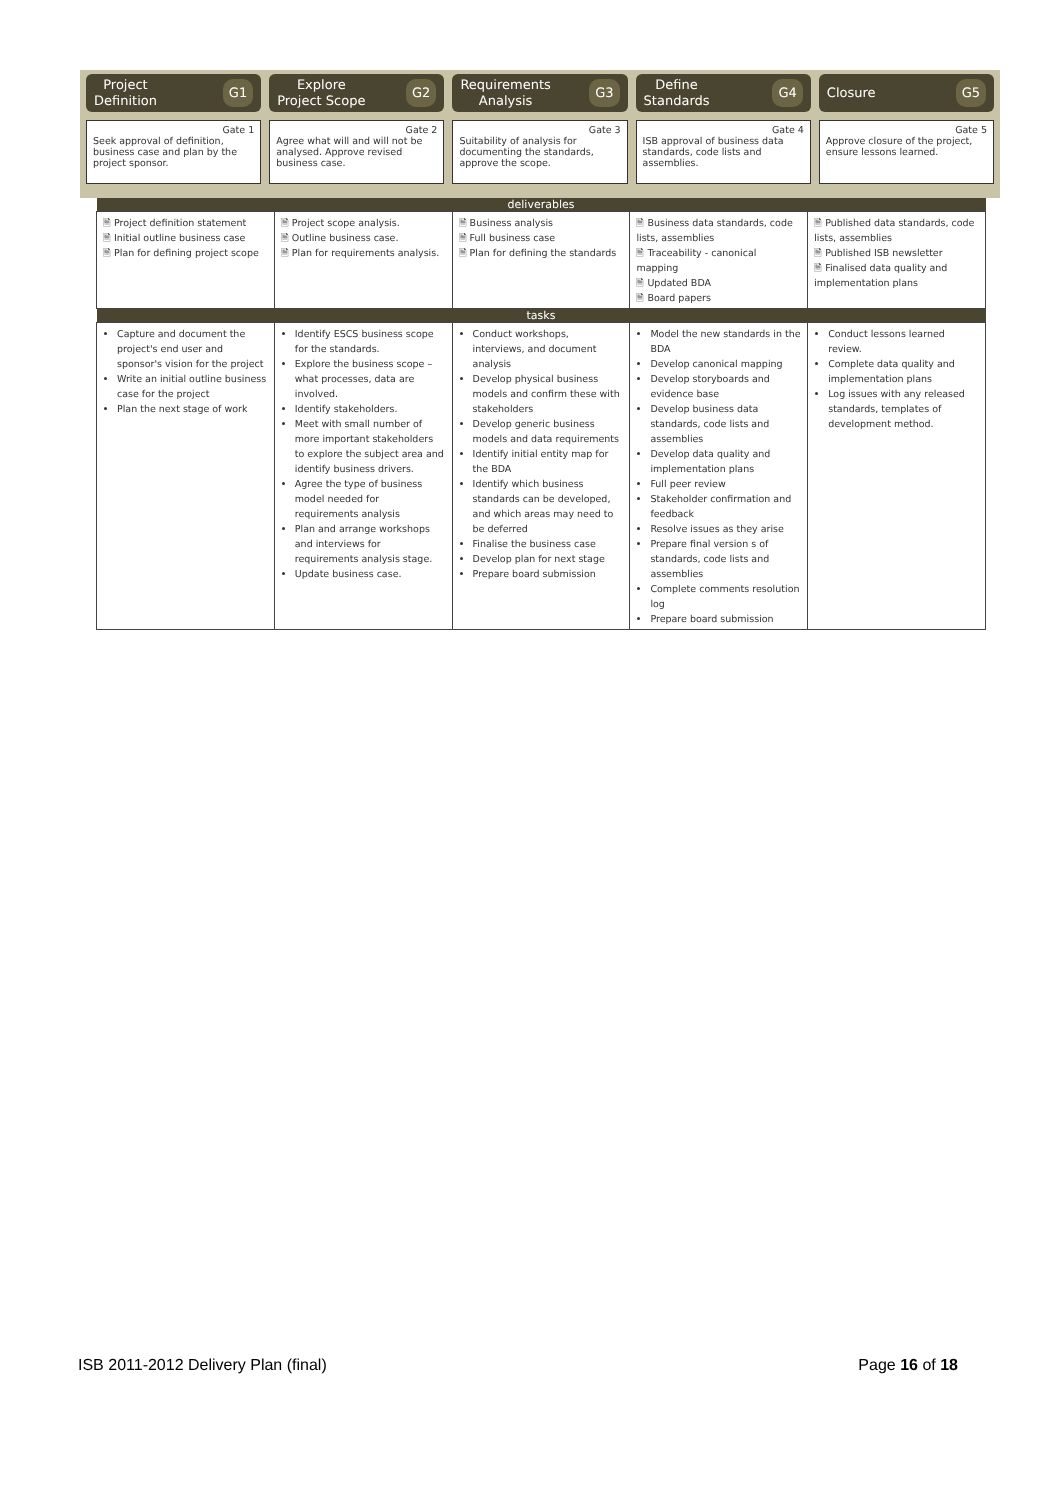Project
Definition G1
Gate 1
Seek approval of definition, business case and plan by the project sponsor.
Explore
Project Scope G2
Gate 2
Agree what will and will not be analysed. Approve revised business case.
Requirements
Analysis G3
Gate 3
Suitability of analysis for documenting the standards, approve the scope.
Define
Standards G4
Gate 4
ISB approval of business data standards, code lists and assemblies.
Closure G5
Gate 5
Approve closure of the project, ensure lessons learned.
| deliverables | | | | |
| --- | --- | --- | --- | --- |
| 🗎 Project definition statement 🗎 Initial outline business case 🗎 Plan for defining project scope | 🗎 Project scope analysis. 🗎 Outline business case. 🗎 Plan for requirements analysis. | 🗎 Business analysis 🗎 Full business case 🗎 Plan for defining the standards | 🗎 Business data standards, code lists, assemblies 🗎 Traceability - canonical mapping 🗎 Updated BDA 🗎 Board papers | 🗎 Published data standards, code lists, assemblies 🗎 Published ISB newsletter 🗎 Finalised data quality and implementation plans |
| tasks | | | | |
| Capture and document the project's end user and sponsor's vision for the project Write an initial outline business case for the project Plan the next stage of work | Identify ESCS business scope for the standards. Explore the business scope – what processes, data are involved. Identify stakeholders. Meet with small number of more important stakeholders to explore the subject area and identify business drivers. Agree the type of business model needed for requirements analysis Plan and arrange workshops and interviews for requirements analysis stage. Update business case. | Conduct workshops, interviews, and document analysis Develop physical business models and confirm these with stakeholders Develop generic business models and data requirements Identify initial entity map for the BDA Identify which business standards can be developed, and which areas may need to be deferred Finalise the business case Develop plan for next stage Prepare board submission | Model the new standards in the BDA Develop canonical mapping Develop storyboards and evidence base Develop business data standards, code lists and assemblies Develop data quality and implementation plans Full peer review Stakeholder confirmation and feedback Resolve issues as they arise Prepare final version s of standards, code lists and assemblies Complete comments resolution log Prepare board submission | Conduct lessons learned review. Complete data quality and implementation plans Log issues with any released standards, templates of development method. |
ISB 2011-2012 Delivery Plan (final) Page 16 of 18